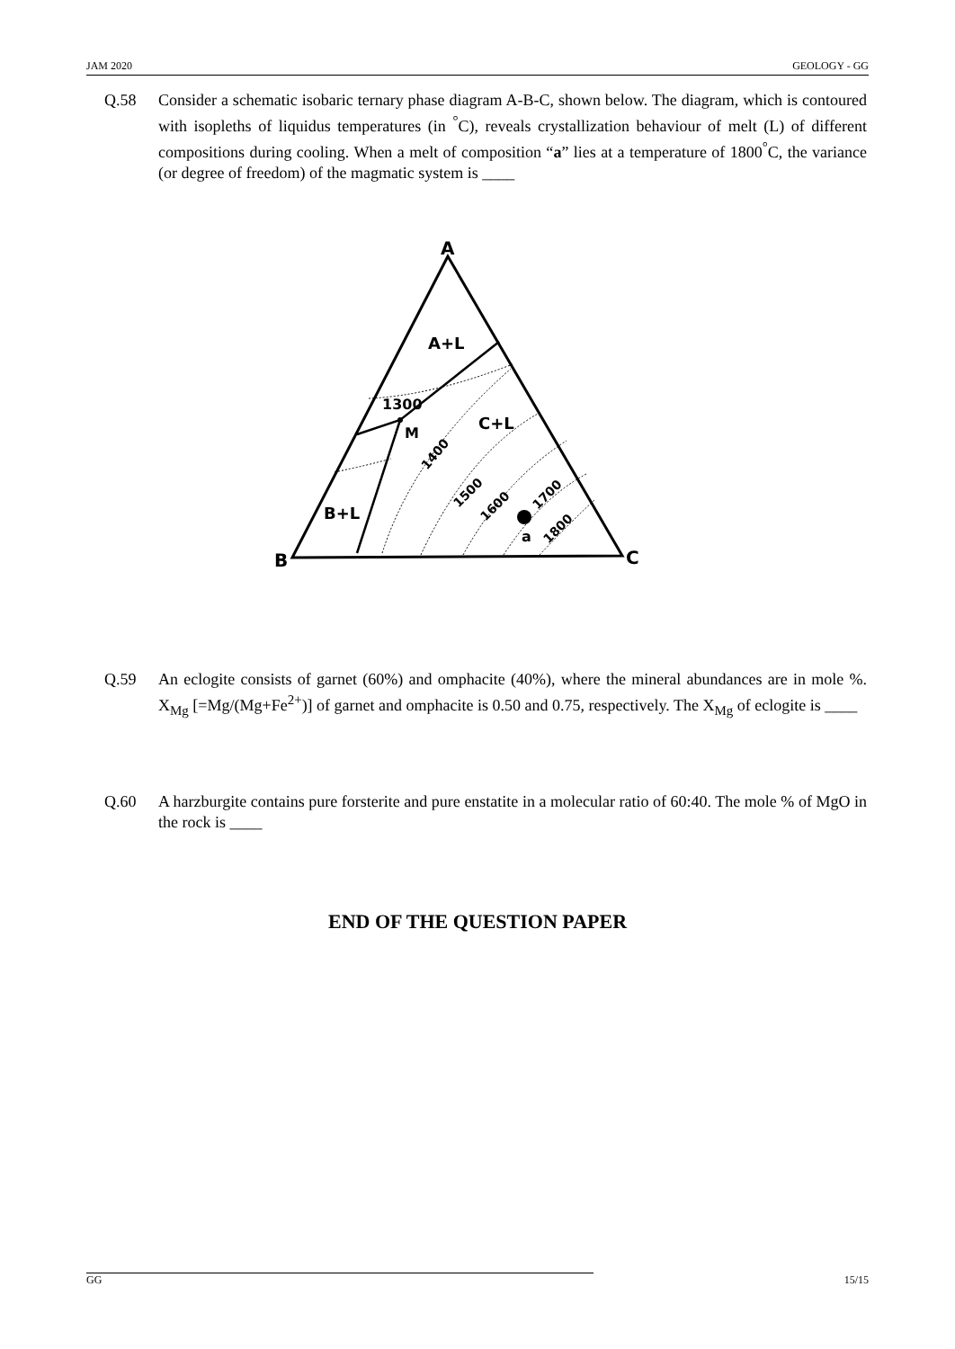JAM 2020 GEOLOGY - GG
Q.58 Consider a schematic isobaric ternary phase diagram A-B-C, shown below. The diagram, which is contoured with isopleths of liquidus temperatures (in <sup>°</sup>C), reveals crystallization behaviour of melt (L) of different compositions during cooling. When a melt of composition “a” lies at a temperature of 1800<sup>°</sup>C, the variance (or degree of freedom) of the magmatic system is ____
A
B
C
A+L
C+L
B+L
M
a
1300
1400
1500
1600
1700
1800
Q.59 An eclogite consists of garnet (60%) and omphacite (40%), where the mineral abundances are in mole %. X<sub>Mg</sub> [=Mg/(Mg+Fe<sup>2+</sup>)] of garnet and omphacite is 0.50 and 0.75, respectively. The X<sub>Mg</sub> of eclogite is ____
Q.60 A harzburgite contains pure forsterite and pure enstatite in a molecular ratio of 60:40. The mole % of MgO in the rock is ____
END OF THE QUESTION PAPER
GG 15/15